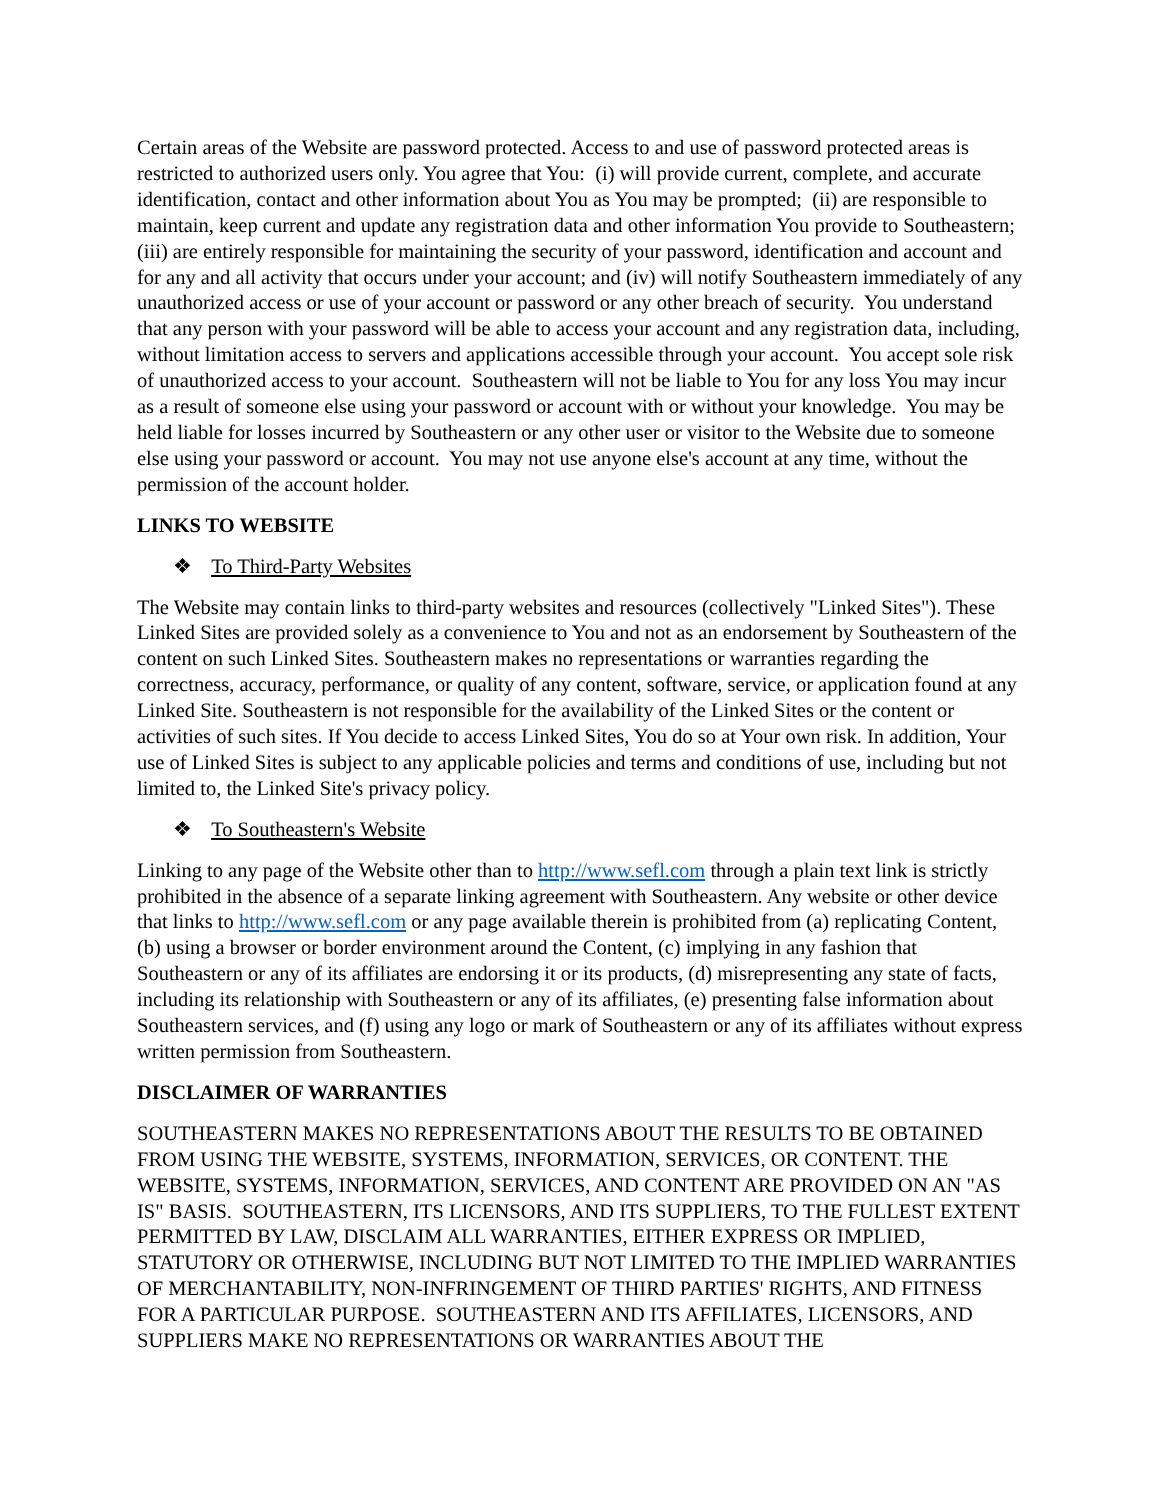Certain areas of the Website are password protected. Access to and use of password protected areas is restricted to authorized users only. You agree that You: (i) will provide current, complete, and accurate identification, contact and other information about You as You may be prompted; (ii) are responsible to maintain, keep current and update any registration data and other information You provide to Southeastern; (iii) are entirely responsible for maintaining the security of your password, identification and account and for any and all activity that occurs under your account; and (iv) will notify Southeastern immediately of any unauthorized access or use of your account or password or any other breach of security. You understand that any person with your password will be able to access your account and any registration data, including, without limitation access to servers and applications accessible through your account. You accept sole risk of unauthorized access to your account. Southeastern will not be liable to You for any loss You may incur as a result of someone else using your password or account with or without your knowledge. You may be held liable for losses incurred by Southeastern or any other user or visitor to the Website due to someone else using your password or account. You may not use anyone else's account at any time, without the permission of the account holder.
LINKS TO WEBSITE
❖ To Third-Party Websites
The Website may contain links to third-party websites and resources (collectively "Linked Sites"). These Linked Sites are provided solely as a convenience to You and not as an endorsement by Southeastern of the content on such Linked Sites. Southeastern makes no representations or warranties regarding the correctness, accuracy, performance, or quality of any content, software, service, or application found at any Linked Site. Southeastern is not responsible for the availability of the Linked Sites or the content or activities of such sites. If You decide to access Linked Sites, You do so at Your own risk. In addition, Your use of Linked Sites is subject to any applicable policies and terms and conditions of use, including but not limited to, the Linked Site's privacy policy.
❖ To Southeastern's Website
Linking to any page of the Website other than to http://www.sefl.com through a plain text link is strictly prohibited in the absence of a separate linking agreement with Southeastern. Any website or other device that links to http://www.sefl.com or any page available therein is prohibited from (a) replicating Content, (b) using a browser or border environment around the Content, (c) implying in any fashion that Southeastern or any of its affiliates are endorsing it or its products, (d) misrepresenting any state of facts, including its relationship with Southeastern or any of its affiliates, (e) presenting false information about Southeastern services, and (f) using any logo or mark of Southeastern or any of its affiliates without express written permission from Southeastern.
DISCLAIMER OF WARRANTIES
SOUTHEASTERN MAKES NO REPRESENTATIONS ABOUT THE RESULTS TO BE OBTAINED FROM USING THE WEBSITE, SYSTEMS, INFORMATION, SERVICES, OR CONTENT. THE WEBSITE, SYSTEMS, INFORMATION, SERVICES, AND CONTENT ARE PROVIDED ON AN "AS IS" BASIS. SOUTHEASTERN, ITS LICENSORS, AND ITS SUPPLIERS, TO THE FULLEST EXTENT PERMITTED BY LAW, DISCLAIM ALL WARRANTIES, EITHER EXPRESS OR IMPLIED, STATUTORY OR OTHERWISE, INCLUDING BUT NOT LIMITED TO THE IMPLIED WARRANTIES OF MERCHANTABILITY, NON-INFRINGEMENT OF THIRD PARTIES' RIGHTS, AND FITNESS FOR A PARTICULAR PURPOSE. SOUTHEASTERN AND ITS AFFILIATES, LICENSORS, AND SUPPLIERS MAKE NO REPRESENTATIONS OR WARRANTIES ABOUT THE